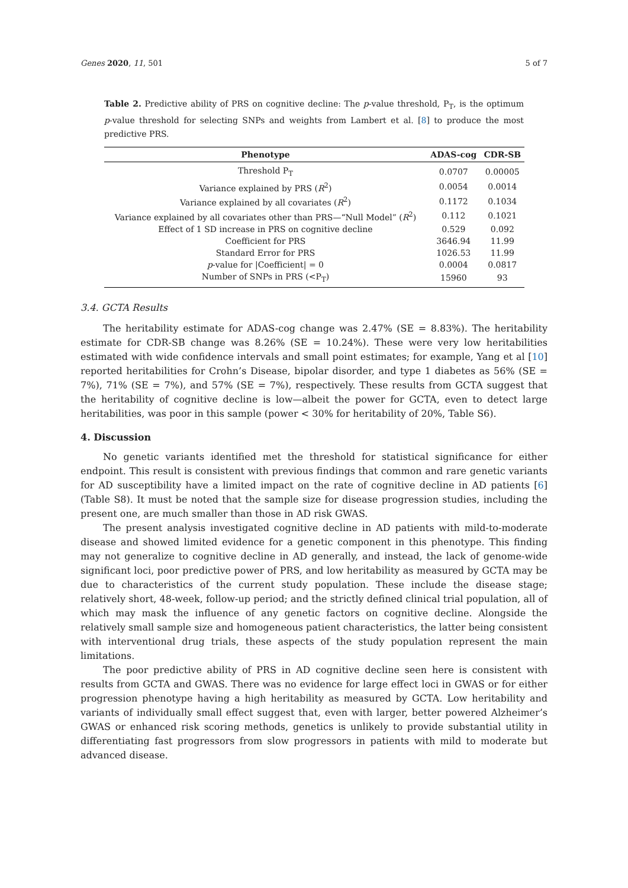Genes 2020, 11, 501 5 of 7
Table 2. Predictive ability of PRS on cognitive decline: The p-value threshold, P<sub>T</sub>, is the optimum p-value threshold for selecting SNPs and weights from Lambert et al. [8] to produce the most predictive PRS.
| Phenotype | ADAS-cog | CDR-SB |
| --- | --- | --- |
| Threshold P<sub>T</sub> | 0.0707 | 0.00005 |
| Variance explained by PRS ( R<sup>2</sup>) | 0.0054 | 0.0014 |
| Variance explained by all covariates ( R<sup>2</sup>) | 0.1172 | 0.1034 |
| Variance explained by all covariates other than PRS—“Null Model” ( R<sup>2</sup>) | 0.112 | 0.1021 |
| Effect of 1 SD increase in PRS on cognitive decline | 0.529 | 0.092 |
| Coefficient for PRS | 3646.94 | 11.99 |
| Standard Error for PRS | 1026.53 | 11.99 |
| p -value for /Coefficient/ = 0 | 0.0004 | 0.0817 |
| Number of SNPs in PRS (<P<sub>T</sub>) | 15960 | 93 |
3.4. GCTA Results
The heritability estimate for ADAS-cog change was 2.47% (SE = 8.83%). The heritability estimate for CDR-SB change was 8.26% (SE = 10.24%). These were very low heritabilities estimated with wide confidence intervals and small point estimates; for example, Yang et al [10] reported heritabilities for Crohn’s Disease, bipolar disorder, and type 1 diabetes as 56% (SE = 7%), 71% (SE = 7%), and 57% (SE = 7%), respectively. These results from GCTA suggest that the heritability of cognitive decline is low—albeit the power for GCTA, even to detect large heritabilities, was poor in this sample (power < 30% for heritability of 20%, Table S6).
4. Discussion
No genetic variants identified met the threshold for statistical significance for either endpoint. This result is consistent with previous findings that common and rare genetic variants for AD susceptibility have a limited impact on the rate of cognitive decline in AD patients [6] (Table S8). It must be noted that the sample size for disease progression studies, including the present one, are much smaller than those in AD risk GWAS.
The present analysis investigated cognitive decline in AD patients with mild-to-moderate disease and showed limited evidence for a genetic component in this phenotype. This finding may not generalize to cognitive decline in AD generally, and instead, the lack of genome-wide significant loci, poor predictive power of PRS, and low heritability as measured by GCTA may be due to characteristics of the current study population. These include the disease stage; relatively short, 48-week, follow-up period; and the strictly defined clinical trial population, all of which may mask the influence of any genetic factors on cognitive decline. Alongside the relatively small sample size and homogeneous patient characteristics, the latter being consistent with interventional drug trials, these aspects of the study population represent the main limitations.
The poor predictive ability of PRS in AD cognitive decline seen here is consistent with results from GCTA and GWAS. There was no evidence for large effect loci in GWAS or for either progression phenotype having a high heritability as measured by GCTA. Low heritability and variants of individually small effect suggest that, even with larger, better powered Alzheimer’s GWAS or enhanced risk scoring methods, genetics is unlikely to provide substantial utility in differentiating fast progressors from slow progressors in patients with mild to moderate but advanced disease.